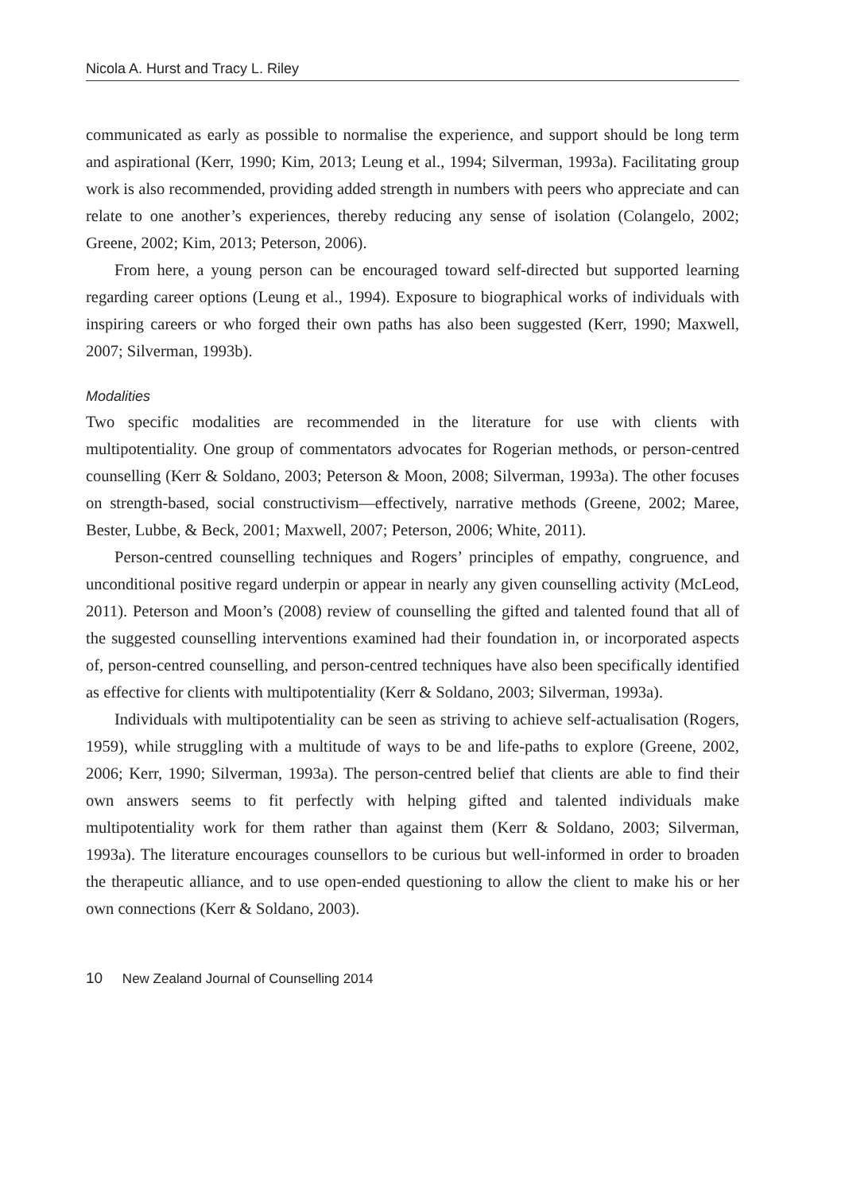Nicola A. Hurst and Tracy L. Riley
communicated as early as possible to normalise the experience, and support should be long term and aspirational (Kerr, 1990; Kim, 2013; Leung et al., 1994; Silverman, 1993a). Facilitating group work is also recommended, providing added strength in numbers with peers who appreciate and can relate to one another’s experiences, thereby reducing any sense of isolation (Colangelo, 2002; Greene, 2002; Kim, 2013; Peterson, 2006).
From here, a young person can be encouraged toward self-directed but supported learning regarding career options (Leung et al., 1994). Exposure to biographical works of individuals with inspiring careers or who forged their own paths has also been suggested (Kerr, 1990; Maxwell, 2007; Silverman, 1993b).
Modalities
Two specific modalities are recommended in the literature for use with clients with multipotentiality. One group of commentators advocates for Rogerian methods, or person-centred counselling (Kerr & Soldano, 2003; Peterson & Moon, 2008; Silverman, 1993a). The other focuses on strength-based, social constructivism—effectively, narrative methods (Greene, 2002; Maree, Bester, Lubbe, & Beck, 2001; Maxwell, 2007; Peterson, 2006; White, 2011).
Person-centred counselling techniques and Rogers’ principles of empathy, congruence, and unconditional positive regard underpin or appear in nearly any given counselling activity (McLeod, 2011). Peterson and Moon’s (2008) review of counselling the gifted and talented found that all of the suggested counselling interventions examined had their foundation in, or incorporated aspects of, person-centred counselling, and person-centred techniques have also been specifically identified as effective for clients with multipotentiality (Kerr & Soldano, 2003; Silverman, 1993a).
Individuals with multipotentiality can be seen as striving to achieve self-actualisation (Rogers, 1959), while struggling with a multitude of ways to be and life-paths to explore (Greene, 2002, 2006; Kerr, 1990; Silverman, 1993a). The person-centred belief that clients are able to find their own answers seems to fit perfectly with helping gifted and talented individuals make multipotentiality work for them rather than against them (Kerr & Soldano, 2003; Silverman, 1993a). The literature encourages counsellors to be curious but well-informed in order to broaden the therapeutic alliance, and to use open-ended questioning to allow the client to make his or her own connections (Kerr & Soldano, 2003).
10 New Zealand Journal of Counselling 2014